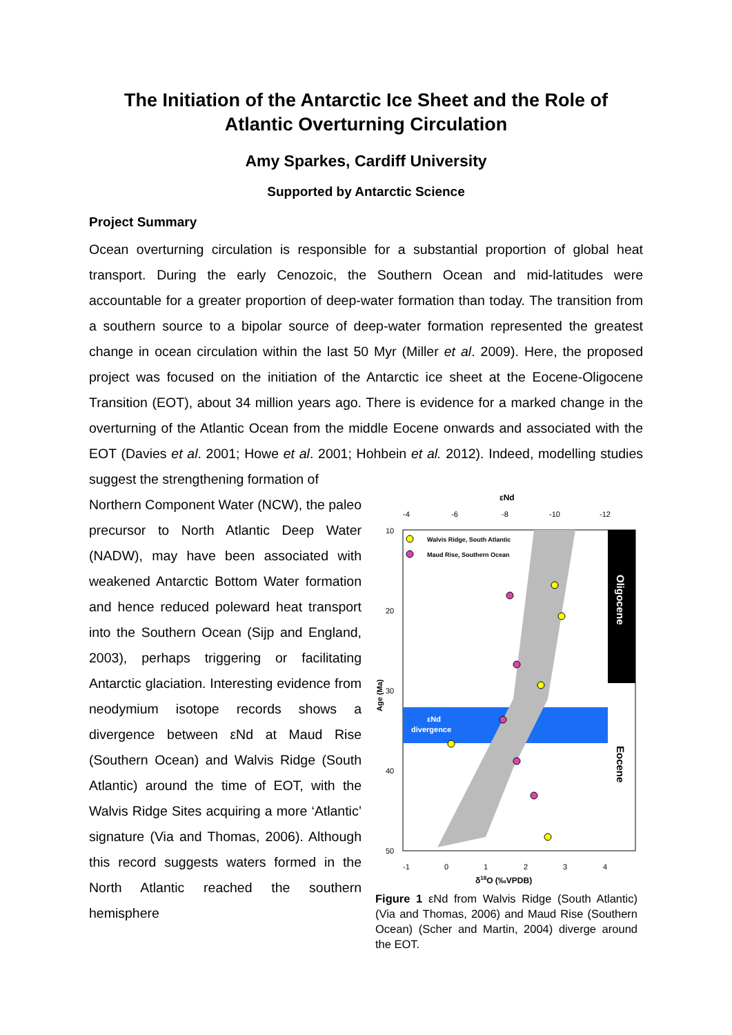The Initiation of the Antarctic Ice Sheet and the Role of Atlantic Overturning Circulation
Amy Sparkes, Cardiff University
Supported by Antarctic Science
Project Summary
Ocean overturning circulation is responsible for a substantial proportion of global heat transport. During the early Cenozoic, the Southern Ocean and mid-latitudes were accountable for a greater proportion of deep-water formation than today. The transition from a southern source to a bipolar source of deep-water formation represented the greatest change in ocean circulation within the last 50 Myr (Miller et al. 2009). Here, the proposed project was focused on the initiation of the Antarctic ice sheet at the Eocene-Oligocene Transition (EOT), about 34 million years ago. There is evidence for a marked change in the overturning of the Atlantic Ocean from the middle Eocene onwards and associated with the EOT (Davies et al. 2001; Howe et al. 2001; Hohbein et al. 2012). Indeed, modelling studies suggest the strengthening formation of
Northern Component Water (NCW), the paleo precursor to North Atlantic Deep Water (NADW), may have been associated with weakened Antarctic Bottom Water formation and hence reduced poleward heat transport into the Southern Ocean (Sijp and England, 2003), perhaps triggering or facilitating Antarctic glaciation. Interesting evidence from neodymium isotope records shows a divergence between εNd at Maud Rise (Southern Ocean) and Walvis Ridge (South Atlantic) around the time of EOT, with the Walvis Ridge Sites acquiring a more ‘Atlantic’ signature (Via and Thomas, 2006). Although this record suggests waters formed in the North Atlantic reached the southern hemisphere
εNd
-4
-6
-8
-10
-12
10
20
30
40
50
Age (Ma)
Walvis Ridge, South Atlantic
Maud Rise, Southern Ocean
εNd
divergence
Oligocene
Eocene
-1
0
1
2
3
4
δ18O (‰VPDB)
Figure 1 εNd from Walvis Ridge (South Atlantic) (Via and Thomas, 2006) and Maud Rise (Southern Ocean) (Scher and Martin, 2004) diverge around the EOT.